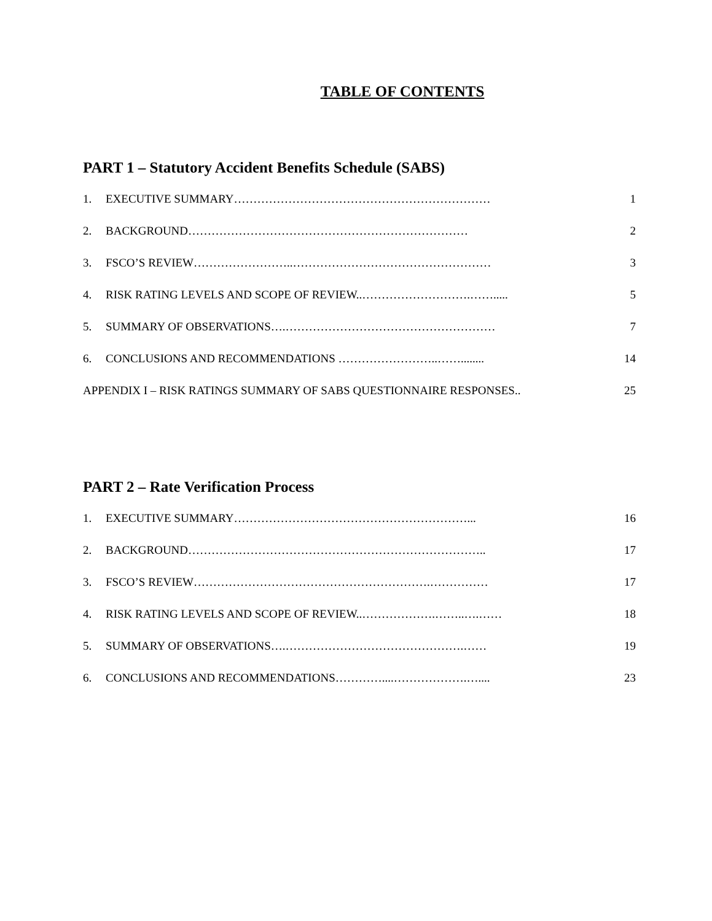TABLE OF CONTENTS
PART 1 – Statutory Accident Benefits Schedule (SABS)
1. EXECUTIVE SUMMARY………………………………………………………… 1
2. BACKGROUND……………………………………………………………… 2
3. FSCO’S REVIEW……………………..…………………………………………… 3
4. RISK RATING LEVELS AND SCOPE OF REVIEW..……………………….……..... 5
5. SUMMARY OF OBSERVATIONS….……………………………………………… 7
6. CONCLUSIONS AND RECOMMENDATIONS ……………………..……........ 14
APPENDIX I – RISK RATINGS SUMMARY OF SABS QUESTIONNAIRE RESPONSES.. 25
PART 2 – Rate Verification Process
1. EXECUTIVE SUMMARY……………………………………………………... 16
2. BACKGROUND………………………………………………………………….. 17
3. FSCO’S REVIEW…………………………………………………….…………… 17
4. RISK RATING LEVELS AND SCOPE OF REVIEW..……………….……..….…… 18
5. SUMMARY OF OBSERVATIONS….……………………………………….…… 19
6. CONCLUSIONS AND RECOMMENDATIONS…………....……………….….... 23